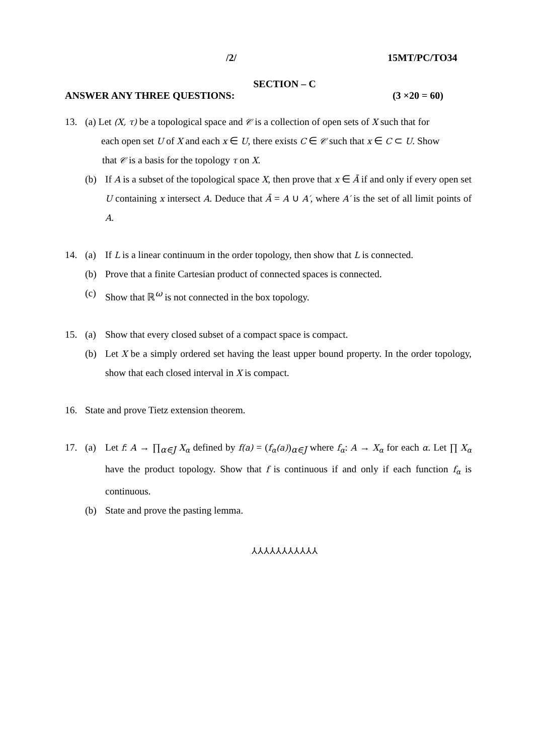/2/ 15MT/PC/TO34
SECTION – C
ANSWER ANY THREE QUESTIONS: (3 ×20 = 60)
13. (a) Let (X, τ) be a topological space and 𝒞 is a collection of open sets of X such that for
each open set U of X and each x ∈ U, there exists C ∈ 𝒞 such that x ∈ C ⊂ U. Show
that 𝒞 is a basis for the topology τ on X.
(b) If A is a subset of the topological space X, then prove that x ∈ Ā if and only if every open set U containing x intersect A. Deduce that Ā = A ∪ A′, where A′ is the set of all limit points of A.
14. (a) If L is a linear continuum in the order topology, then show that L is connected.
(b) Prove that a finite Cartesian product of connected spaces is connected.
(c) Show that ℝ<sup>ω</sup> is not connected in the box topology.
15. (a) Show that every closed subset of a compact space is compact.
(b) Let X be a simply ordered set having the least upper bound property. In the order topology, show that each closed interval in X is compact.
16. State and prove Tietz extension theorem.
17. (a) Let f: A → ∏<sub>α∈J</sub> X<sub>α</sub> defined by f(a) = (f<sub>α</sub>(a))<sub>α∈J</sub> where f<sub>α</sub>: A → X<sub>α</sub> for each α. Let ∏ X<sub>α</sub> have the product topology. Show that f is continuous if and only if each function f<sub>α</sub> is continuous.
(b) State and prove the pasting lemma.
⅄⅄⅄⅄⅄⅄⅄⅄⅄⅄⅄